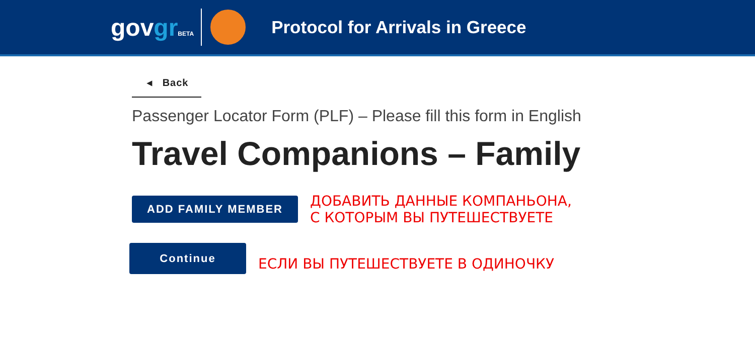govgr BETA
Protocol for Arrivals in Greece
◂ Back
Passenger Locator Form (PLF) – Please fill this form in English
Travel Companions – Family
ADD FAMILY MEMBER
ДОБАВИТЬ ДАННЫЕ КОМПАНЬОНА,
С КОТОРЫМ ВЫ ПУТЕШЕСТВУЕТЕ
Continue
ЕСЛИ ВЫ ПУТЕШЕСТВУЕТЕ В ОДИНОЧКУ